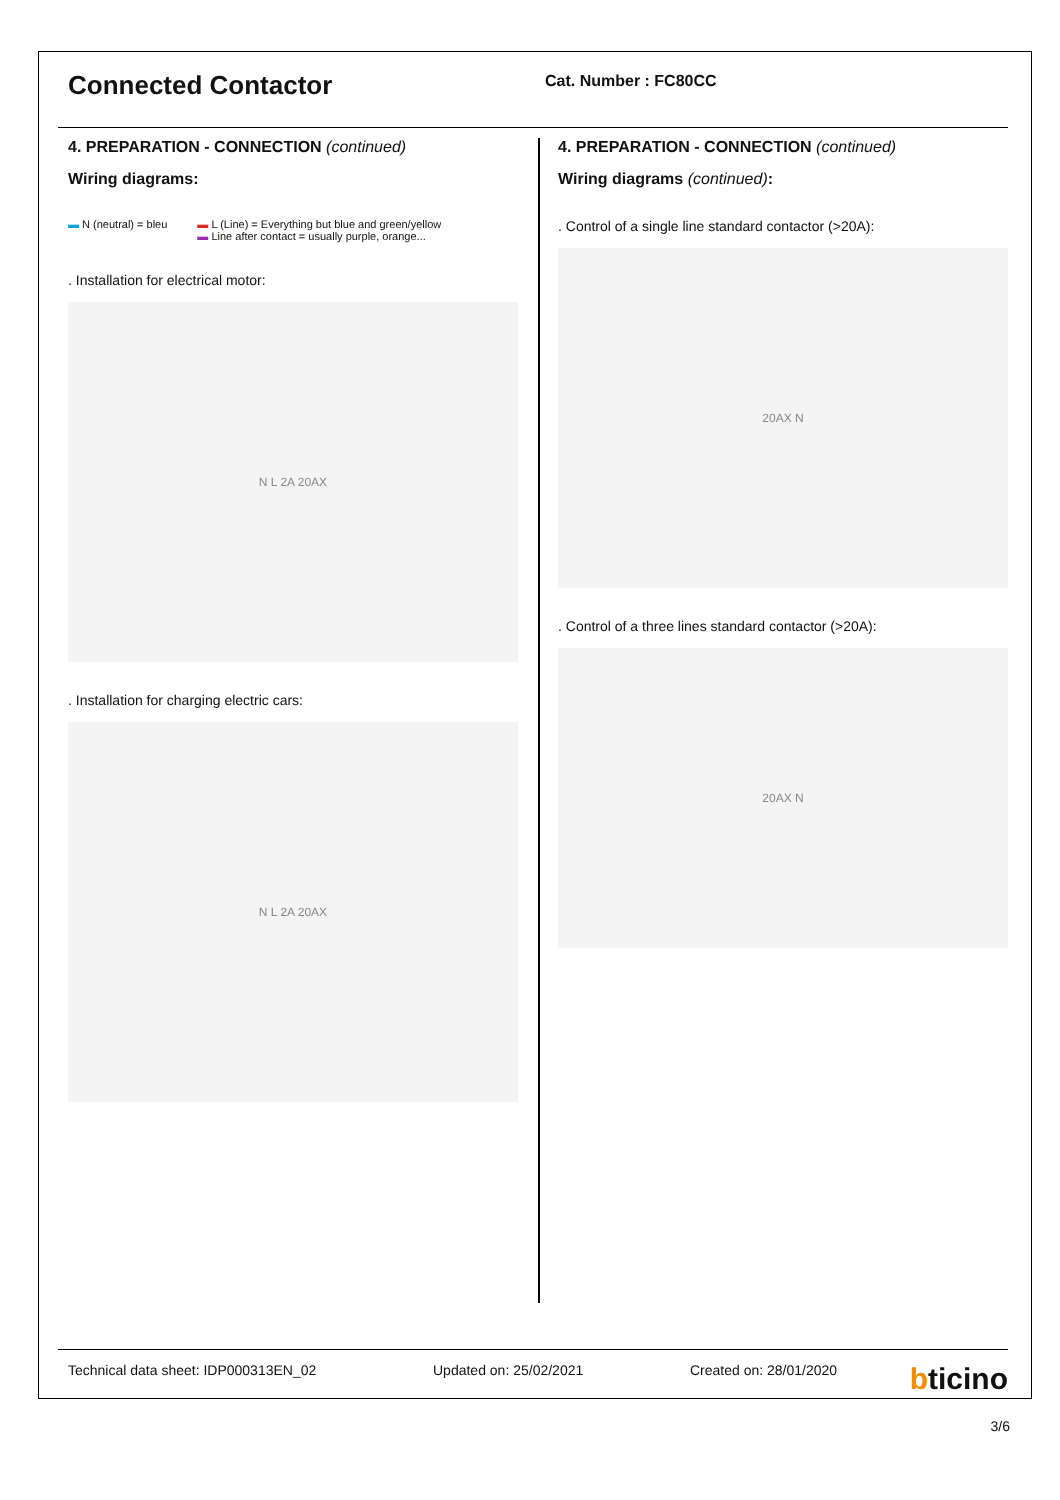Connected Contactor
Cat. Number : FC80CC
4. PREPARATION - CONNECTION (continued)
Wiring diagrams:
▬ N (neutral) = bleu ▬ L (Line) = Everything but blue and green/yellow
▬ Line after contact = usually purple, orange...
. Installation for electrical motor:
N L 2A 20AX
. Installation for charging electric cars:
N L 2A 20AX
4. PREPARATION - CONNECTION (continued)
Wiring diagrams (continued):
. Control of a single line standard contactor (>20A):
20AX N
. Control of a three lines standard contactor (>20A):
20AX N
Technical data sheet: IDP000313EN_02 Updated on: 25/02/2021 Created on: 28/01/2020
bticino
3/6